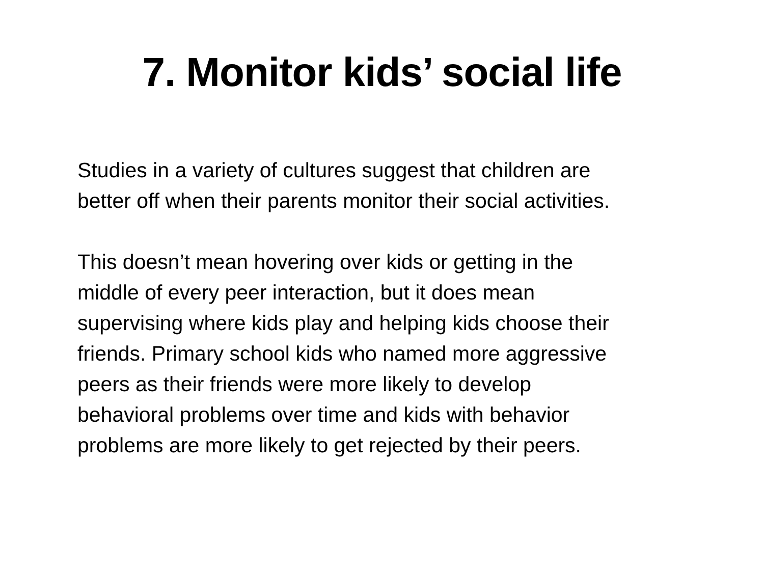7. Monitor kids’ social life
Studies in a variety of cultures suggest that children are
better off when their parents monitor their social activities.
This doesn’t mean hovering over kids or getting in the
middle of every peer interaction, but it does mean
supervising where kids play and helping kids choose their
friends. Primary school kids who named more aggressive
peers as their friends were more likely to develop
behavioral problems over time and kids with behavior
problems are more likely to get rejected by their peers.